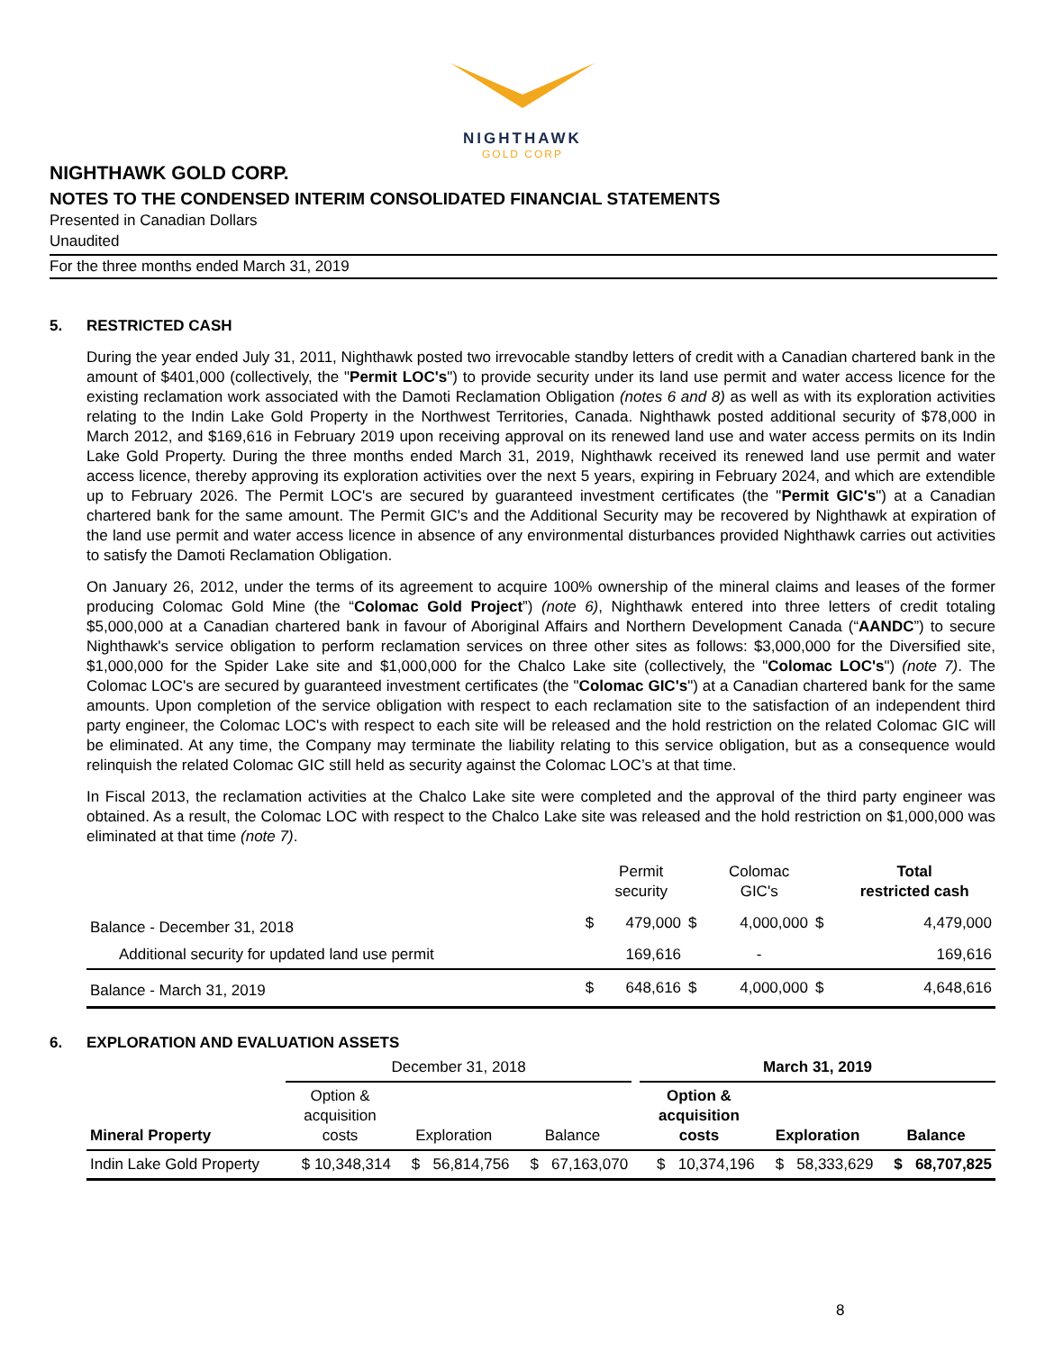NIGHTHAWK
GOLD CORP
NIGHTHAWK GOLD CORP.
NOTES TO THE CONDENSED INTERIM CONSOLIDATED FINANCIAL STATEMENTS
Presented in Canadian Dollars
Unaudited
For the three months ended March 31, 2019
5. RESTRICTED CASH
During the year ended July 31, 2011, Nighthawk posted two irrevocable standby letters of credit with a Canadian chartered bank in the amount of $401,000 (collectively, the "Permit LOC's") to provide security under its land use permit and water access licence for the existing reclamation work associated with the Damoti Reclamation Obligation (notes 6 and 8) as well as with its exploration activities relating to the Indin Lake Gold Property in the Northwest Territories, Canada. Nighthawk posted additional security of $78,000 in March 2012, and $169,616 in February 2019 upon receiving approval on its renewed land use and water access permits on its Indin Lake Gold Property. During the three months ended March 31, 2019, Nighthawk received its renewed land use permit and water access licence, thereby approving its exploration activities over the next 5 years, expiring in February 2024, and which are extendible up to February 2026. The Permit LOC's are secured by guaranteed investment certificates (the "Permit GIC's") at a Canadian chartered bank for the same amount. The Permit GIC's and the Additional Security may be recovered by Nighthawk at expiration of the land use permit and water access licence in absence of any environmental disturbances provided Nighthawk carries out activities to satisfy the Damoti Reclamation Obligation.
On January 26, 2012, under the terms of its agreement to acquire 100% ownership of the mineral claims and leases of the former producing Colomac Gold Mine (the “Colomac Gold Project”) (note 6), Nighthawk entered into three letters of credit totaling $5,000,000 at a Canadian chartered bank in favour of Aboriginal Affairs and Northern Development Canada (“AANDC”) to secure Nighthawk's service obligation to perform reclamation services on three other sites as follows: $3,000,000 for the Diversified site, $1,000,000 for the Spider Lake site and $1,000,000 for the Chalco Lake site (collectively, the "Colomac LOC's") (note 7). The Colomac LOC's are secured by guaranteed investment certificates (the "Colomac GIC's") at a Canadian chartered bank for the same amounts. Upon completion of the service obligation with respect to each reclamation site to the satisfaction of an independent third party engineer, the Colomac LOC's with respect to each site will be released and the hold restriction on the related Colomac GIC will be eliminated. At any time, the Company may terminate the liability relating to this service obligation, but as a consequence would relinquish the related Colomac GIC still held as security against the Colomac LOC’s at that time.
In Fiscal 2013, the reclamation activities at the Chalco Lake site were completed and the approval of the third party engineer was obtained. As a result, the Colomac LOC with respect to the Chalco Lake site was released and the hold restriction on $1,000,000 was eliminated at that time (note 7).
| | | Permit security | | Colomac GIC's | | Total restricted cash |
| --- | --- | --- | --- | --- | --- | --- |
| Balance - December 31, 2018 | $ | 479,000 | $ | 4,000,000 | $ | 4,479,000 |
| Additional security for updated land use permit | | 169,616 | | - | | 169,616 |
| Balance - March 31, 2019 | $ | 648,616 | $ | 4,000,000 | $ | 4,648,616 |
6. EXPLORATION AND EVALUATION ASSETS
| | December 31, 2018 | | | | March 31, 2019 | | |
| --- | --- | --- | --- | --- | --- | --- | --- |
| Mineral Property | Option & acquisition costs | Exploration | Balance | | Option & acquisition costs | Exploration | Balance |
| Indin Lake Gold Property | $ 10,348,314 | $ 56,814,756 | $ 67,163,070 | | $ 10,374,196 | $ 58,333,629 | $ 68,707,825 |
8